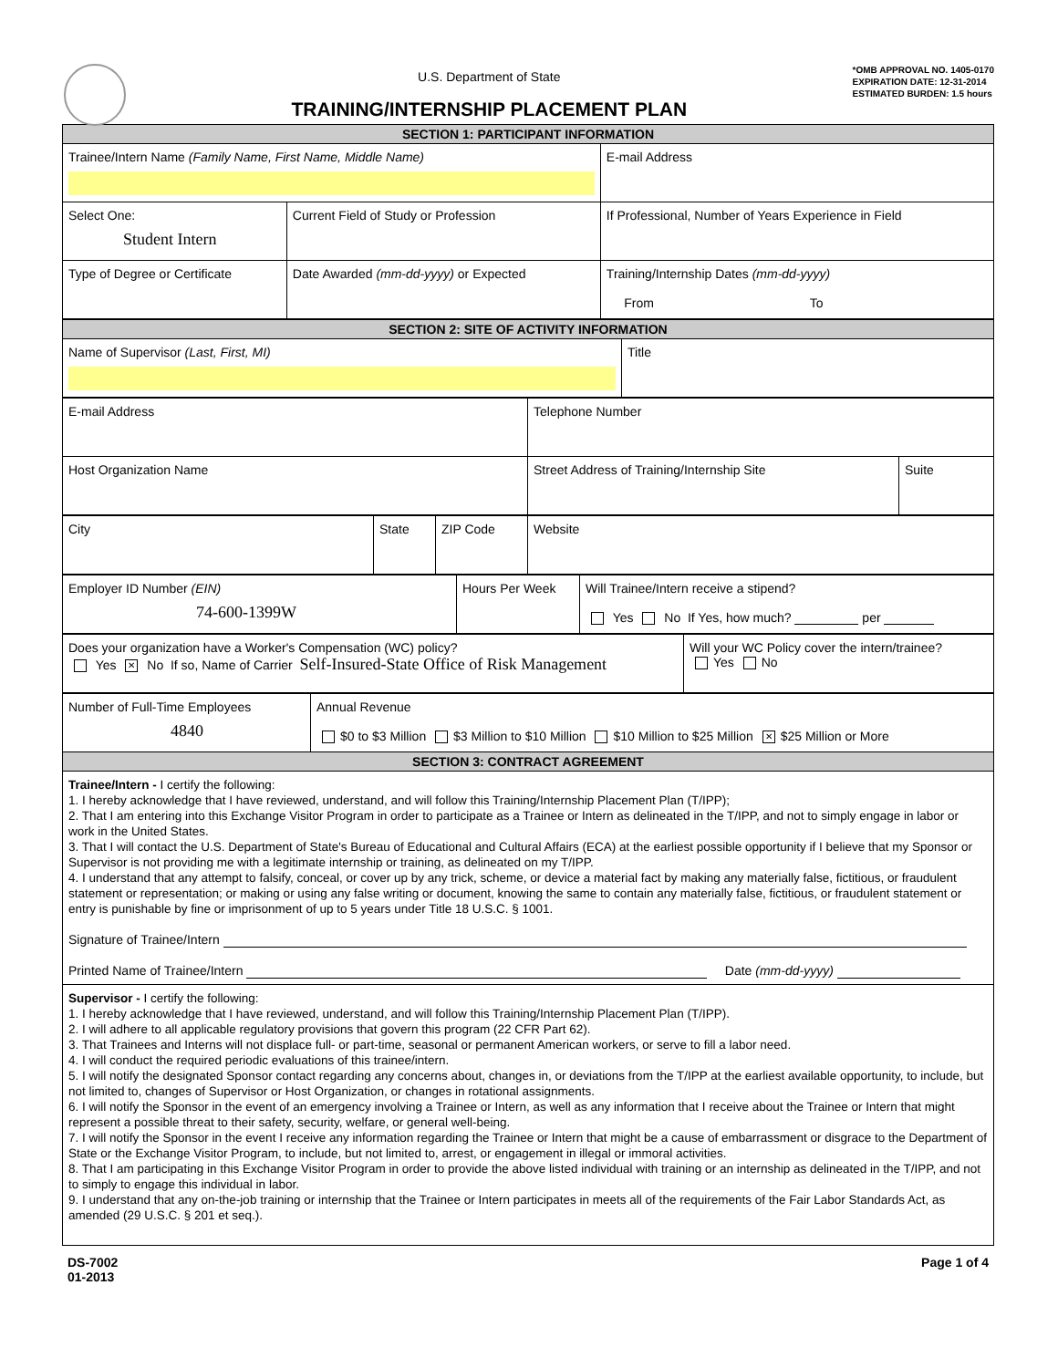U.S. Department of State
TRAINING/INTERNSHIP PLACEMENT PLAN
*OMB APPROVAL NO. 1405-0170
EXPIRATION DATE: 12-31-2014
ESTIMATED BURDEN: 1.5 hours
| SECTION 1: PARTICIPANT INFORMATION | | | |
| --- | --- | --- | --- |
| Trainee/Intern Name (Family Name, First Name, Middle Name) | | | E-mail Address |
| Select One: Student Intern | Current Field of Study or Profession | If Professional, Number of Years Experience in Field | |
| Type of Degree or Certificate | Date Awarded (mm-dd-yyyy) or Expected | Training/Internship Dates (mm-dd-yyyy) From To | |
| SECTION 2: SITE OF ACTIVITY INFORMATION | |
| --- | --- |
| Name of Supervisor (Last, First, MI) | Title |
| E-mail Address | Telephone Number | |
| Host Organization Name | Street Address of Training/Internship Site | Suite |
| City | State | ZIP Code | Website |
| Employer ID Number (EIN) 74-600-1399W | Hours Per Week | Will Trainee/Intern receive a stipend? Yes No If Yes, how much? per |
| Does your organization have a Worker's Compensation (WC) policy? Yes ✕ No If so, Name of Carrier Self-Insured-State Office of Risk Management | Will your WC Policy cover the intern/trainee? Yes No |
| Number of Full-Time Employees 4840 | Annual Revenue $0 to $3 Million $3 Million to $10 Million $10 Million to $25 Million ✕ $25 Million or More |
| SECTION 3: CONTRACT AGREEMENT | |
| Trainee/Intern - I certify the following: 1. I hereby acknowledge that I have reviewed, understand, and will follow this Training/Internship Placement Plan (T/IPP); 2. That I am entering into this Exchange Visitor Program in order to participate as a Trainee or Intern as delineated in the T/IPP, and not to simply engage in labor or work in the United States. 3. That I will contact the U.S. Department of State's Bureau of Educational and Cultural Affairs (ECA) at the earliest possible opportunity if I believe that my Sponsor or Supervisor is not providing me with a legitimate internship or training, as delineated on my T/IPP. 4. I understand that any attempt to falsify, conceal, or cover up by any trick, scheme, or device a material fact by making any materially false, fictitious, or fraudulent statement or representation; or making or using any false writing or document, knowing the same to contain any materially false, fictitious, or fraudulent statement or entry is punishable by fine or imprisonment of up to 5 years under Title 18 U.S.C. § 1001. Signature of Trainee/Intern Printed Name of Trainee/Intern Date (mm-dd-yyyy) | |
| Supervisor - I certify the following: 1. I hereby acknowledge that I have reviewed, understand, and will follow this Training/Internship Placement Plan (T/IPP). 2. I will adhere to all applicable regulatory provisions that govern this program (22 CFR Part 62). 3. That Trainees and Interns will not displace full- or part-time, seasonal or permanent American workers, or serve to fill a labor need. 4. I will conduct the required periodic evaluations of this trainee/intern. 5. I will notify the designated Sponsor contact regarding any concerns about, changes in, or deviations from the T/IPP at the earliest available opportunity, to include, but not limited to, changes of Supervisor or Host Organization, or changes in rotational assignments. 6. I will notify the Sponsor in the event of an emergency involving a Trainee or Intern, as well as any information that I receive about the Trainee or Intern that might represent a possible threat to their safety, security, welfare, or general well-being. 7. I will notify the Sponsor in the event I receive any information regarding the Trainee or Intern that might be a cause of embarrassment or disgrace to the Department of State or the Exchange Visitor Program, to include, but not limited to, arrest, or engagement in illegal or immoral activities. 8. That I am participating in this Exchange Visitor Program in order to provide the above listed individual with training or an internship as delineated in the T/IPP, and not to simply to engage this individual in labor. 9. I understand that any on-the-job training or internship that the Trainee or Intern participates in meets all of the requirements of the Fair Labor Standards Act, as amended (29 U.S.C. § 201 et seq.). | |
DS-7002
01-2013
Page 1 of 4